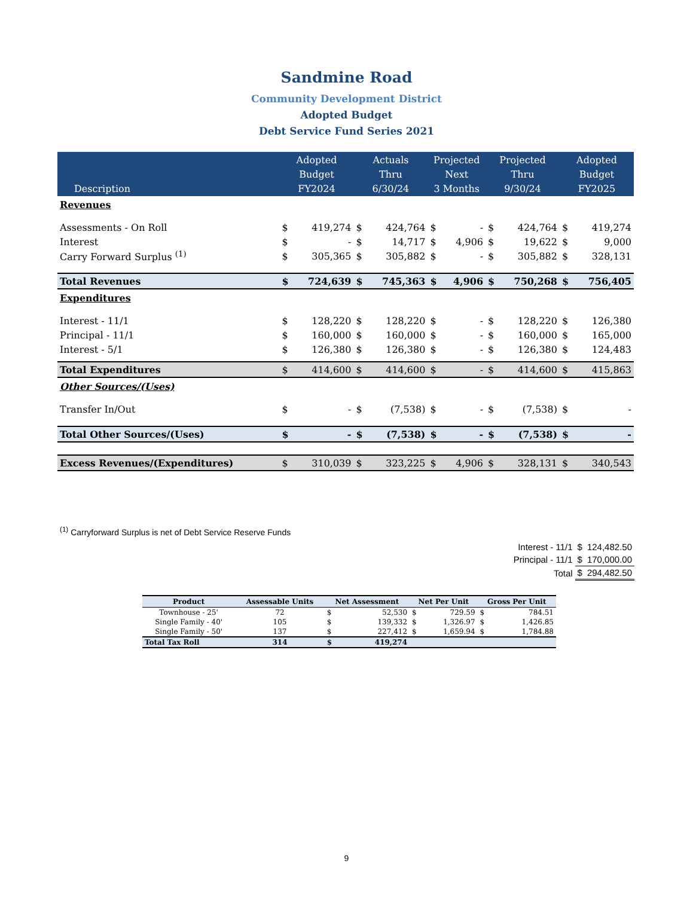Sandmine Road
Community Development District
Adopted Budget
Debt Service Fund Series 2021
| Description | Adopted Budget FY2024 | | Actuals Thru 6/30/24 | | Projected Next 3 Months | | Projected Thru 9/30/24 | | Adopted Budget FY2025 | |
| --- | --- | --- | --- | --- | --- | --- | --- | --- | --- | --- |
| Revenues | | | | | | | | | | |
| Assessments - On Roll | $ | 419,274 | $ | 424,764 | $ | - | $ | 424,764 | $ | 419,274 |
| Interest | $ | - | $ | 14,717 | $ | 4,906 | $ | 19,622 | $ | 9,000 |
| Carry Forward Surplus <sup>(1)</sup> | $ | 305,365 | $ | 305,882 | $ | - | $ | 305,882 | $ | 328,131 |
| Total Revenues | $ | 724,639 | $ | 745,363 | $ | 4,906 | $ | 750,268 | $ | 756,405 |
| Expenditures | | | | | | | | | | |
| Interest - 11/1 | $ | 128,220 | $ | 128,220 | $ | - | $ | 128,220 | $ | 126,380 |
| Principal - 11/1 | $ | 160,000 | $ | 160,000 | $ | - | $ | 160,000 | $ | 165,000 |
| Interest - 5/1 | $ | 126,380 | $ | 126,380 | $ | - | $ | 126,380 | $ | 124,483 |
| Total Expenditures | $ | 414,600 | $ | 414,600 | $ | - | $ | 414,600 | $ | 415,863 |
| Other Sources/(Uses) | | | | | | | | | | |
| Transfer In/Out | $ | - | $ | (7,538) | $ | - | $ | (7,538) | $ | - |
| Total Other Sources/(Uses) | $ | - | $ | (7,538) | $ | - | $ | (7,538) | $ | - |
| Excess Revenues/(Expenditures) | $ | 310,039 | $ | 323,225 | $ | 4,906 | $ | 328,131 | $ | 340,543 |
<sup>(1)</sup> Carryforward Surplus is net of Debt Service Reserve Funds
| Interest - 11/1 | $ | 124,482.50 |
| Principal - 11/1 | $ | 170,000.00 |
| Total | $ | 294,482.50 |
| Product | Assessable Units | Net Assessment | | Net Per Unit | | Gross Per Unit | |
| --- | --- | --- | --- | --- | --- | --- | --- |
| Townhouse - 25' | 72 | $ | 52,530 | $ | 729.59 | $ | 784.51 |
| Single Family - 40' | 105 | $ | 139,332 | $ | 1,326.97 | $ | 1,426.85 |
| Single Family - 50' | 137 | $ | 227,412 | $ | 1,659.94 | $ | 1,784.88 |
| Total Tax Roll | 314 | $ | 419,274 | | | | |
9